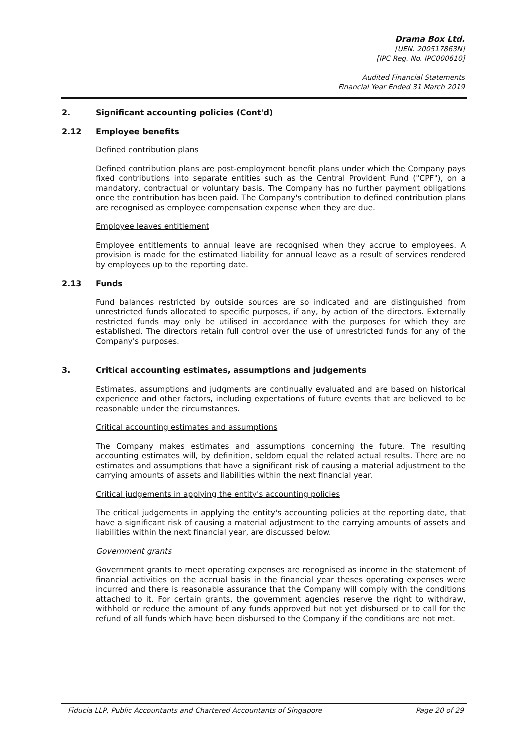Drama Box Ltd.
[UEN. 200517863N]
[IPC Reg. No. IPC000610]
Audited Financial Statements
Financial Year Ended 31 March 2019
2. Significant accounting policies (Cont'd)
2.12 Employee benefits
Defined contribution plans
Defined contribution plans are post-employment benefit plans under which the Company pays fixed contributions into separate entities such as the Central Provident Fund ("CPF"), on a mandatory, contractual or voluntary basis. The Company has no further payment obligations once the contribution has been paid. The Company's contribution to defined contribution plans are recognised as employee compensation expense when they are due.
Employee leaves entitlement
Employee entitlements to annual leave are recognised when they accrue to employees. A provision is made for the estimated liability for annual leave as a result of services rendered by employees up to the reporting date.
2.13 Funds
Fund balances restricted by outside sources are so indicated and are distinguished from unrestricted funds allocated to specific purposes, if any, by action of the directors. Externally restricted funds may only be utilised in accordance with the purposes for which they are established. The directors retain full control over the use of unrestricted funds for any of the Company's purposes.
3. Critical accounting estimates, assumptions and judgements
Estimates, assumptions and judgments are continually evaluated and are based on historical experience and other factors, including expectations of future events that are believed to be reasonable under the circumstances.
Critical accounting estimates and assumptions
The Company makes estimates and assumptions concerning the future. The resulting accounting estimates will, by definition, seldom equal the related actual results. There are no estimates and assumptions that have a significant risk of causing a material adjustment to the carrying amounts of assets and liabilities within the next financial year.
Critical judgements in applying the entity's accounting policies
The critical judgements in applying the entity's accounting policies at the reporting date, that have a significant risk of causing a material adjustment to the carrying amounts of assets and liabilities within the next financial year, are discussed below.
Government grants
Government grants to meet operating expenses are recognised as income in the statement of financial activities on the accrual basis in the financial year theses operating expenses were incurred and there is reasonable assurance that the Company will comply with the conditions attached to it. For certain grants, the government agencies reserve the right to withdraw, withhold or reduce the amount of any funds approved but not yet disbursed or to call for the refund of all funds which have been disbursed to the Company if the conditions are not met.
Fiducia LLP, Public Accountants and Chartered Accountants of Singapore Page 20 of 29